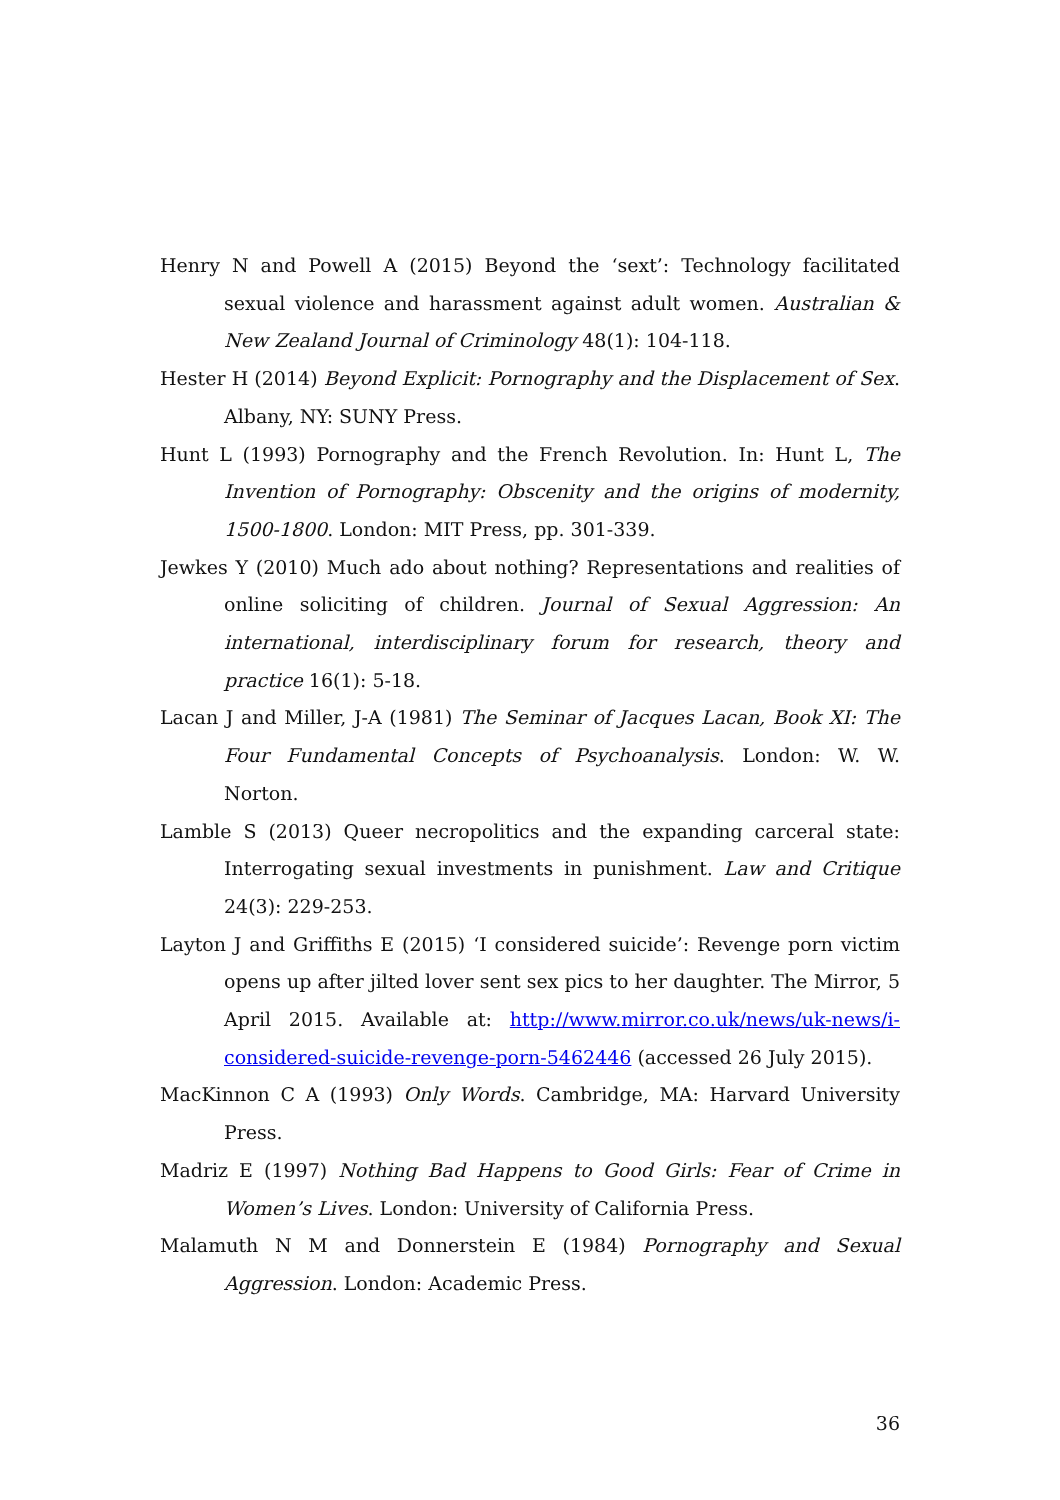Henry N and Powell A (2015) Beyond the ‘sext’: Technology facilitated sexual violence and harassment against adult women. Australian & New Zealand Journal of Criminology 48(1): 104-118.
Hester H (2014) Beyond Explicit: Pornography and the Displacement of Sex. Albany, NY: SUNY Press.
Hunt L (1993) Pornography and the French Revolution. In: Hunt L, The Invention of Pornography: Obscenity and the origins of modernity, 1500-1800. London: MIT Press, pp. 301-339.
Jewkes Y (2010) Much ado about nothing? Representations and realities of online soliciting of children. Journal of Sexual Aggression: An international, interdisciplinary forum for research, theory and practice 16(1): 5-18.
Lacan J and Miller, J-A (1981) The Seminar of Jacques Lacan, Book XI: The Four Fundamental Concepts of Psychoanalysis. London: W. W. Norton.
Lamble S (2013) Queer necropolitics and the expanding carceral state: Interrogating sexual investments in punishment. Law and Critique 24(3): 229-253.
Layton J and Griffiths E (2015) ‘I considered suicide’: Revenge porn victim opens up after jilted lover sent sex pics to her daughter. The Mirror, 5 April 2015. Available at: http://www.mirror.co.uk/news/uk-news/i-considered-suicide-revenge-porn-5462446 (accessed 26 July 2015).
MacKinnon C A (1993) Only Words. Cambridge, MA: Harvard University Press.
Madriz E (1997) Nothing Bad Happens to Good Girls: Fear of Crime in Women’s Lives. London: University of California Press.
Malamuth N M and Donnerstein E (1984) Pornography and Sexual Aggression. London: Academic Press.
36